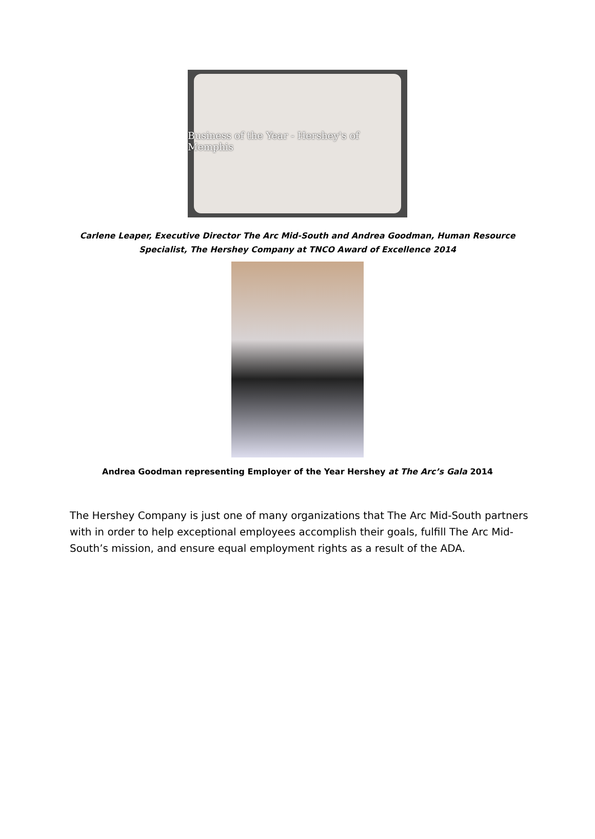Business of the Year - Hershey's of Memphis
Carlene Leaper, Executive Director The Arc Mid-South and Andrea Goodman, Human Resource
Specialist, The Hershey Company at TNCO Award of Excellence 2014
Andrea Goodman representing Employer of the Year Hershey at The Arc’s Gala 2014
The Hershey Company is just one of many organizations that The Arc Mid-South partners with in order to help exceptional employees accomplish their goals, fulfill The Arc Mid-South’s mission, and ensure equal employment rights as a result of the ADA.